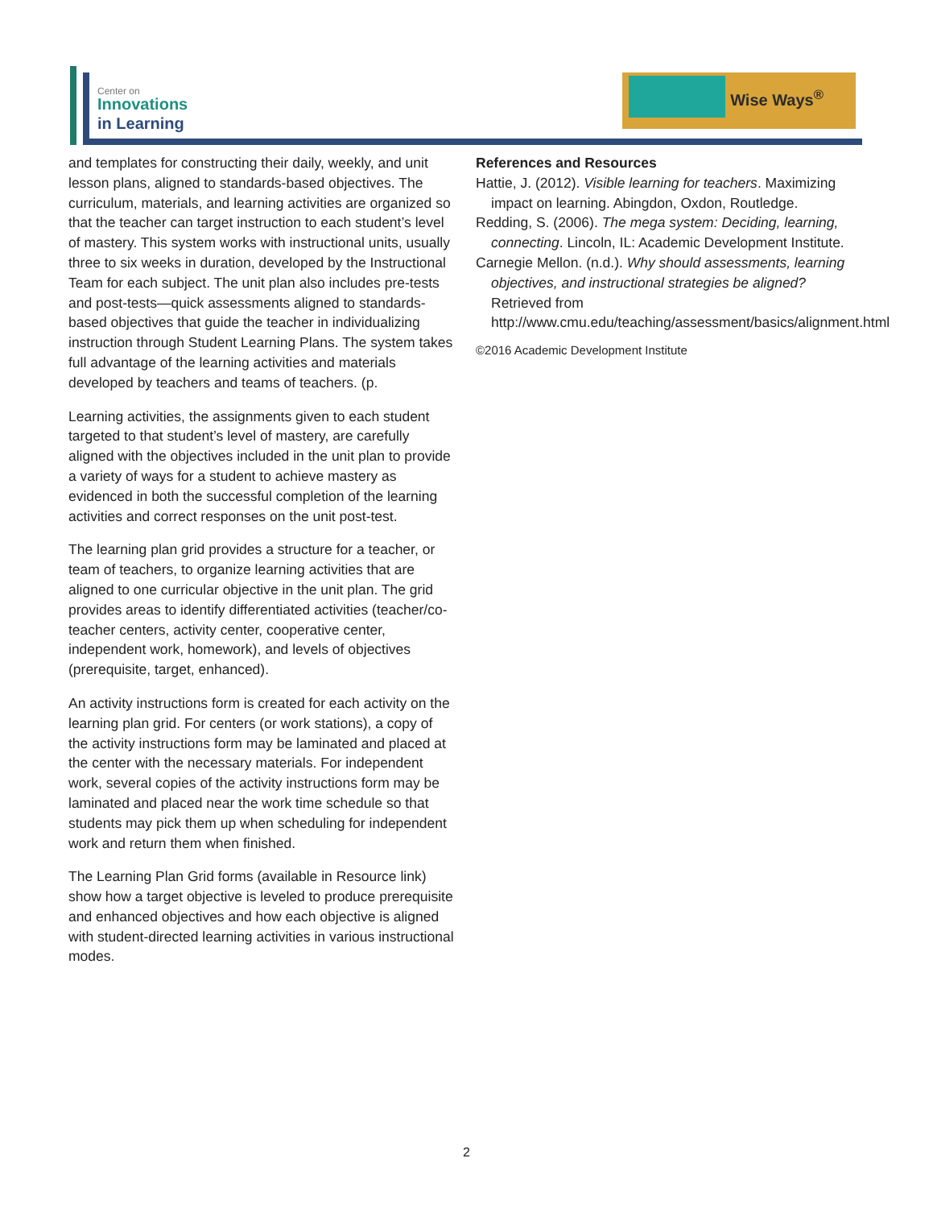Center on
Innovations
in Learning
Wise Ways<sup>®</sup>
and templates for constructing their daily, weekly, and unit lesson plans, aligned to standards-based objectives. The curriculum, materials, and learning activities are organized so that the teacher can target instruction to each student’s level of mastery. This system works with instructional units, usually three to six weeks in duration, developed by the Instructional Team for each subject. The unit plan also includes pre-tests and post-tests—quick assessments aligned to standards-based objectives that guide the teacher in individualizing instruction through Student Learning Plans. The system takes full advantage of the learning activities and materials developed by teachers and teams of teachers. (p.
Learning activities, the assignments given to each student targeted to that student’s level of mastery, are carefully aligned with the objectives included in the unit plan to provide a variety of ways for a student to achieve mastery as evidenced in both the successful completion of the learning activities and correct responses on the unit post-test.
The learning plan grid provides a structure for a teacher, or team of teachers, to organize learning activities that are aligned to one curricular objective in the unit plan. The grid provides areas to identify differentiated activities (teacher/co-teacher centers, activity center, cooperative center, independent work, homework), and levels of objectives (prerequisite, target, enhanced).
An activity instructions form is created for each activity on the learning plan grid. For centers (or work stations), a copy of the activity instructions form may be laminated and placed at the center with the necessary materials. For independent work, several copies of the activity instructions form may be laminated and placed near the work time schedule so that students may pick them up when scheduling for independent work and return them when finished.
The Learning Plan Grid forms (available in Resource link) show how a target objective is leveled to produce prerequisite and enhanced objectives and how each objective is aligned with student-directed learning activities in various instructional modes.
References and Resources
Hattie, J. (2012). Visible learning for teachers. Maximizing impact on learning. Abingdon, Oxdon, Routledge.
Redding, S. (2006). The mega system: Deciding, learning, connecting. Lincoln, IL: Academic Development Institute.
Carnegie Mellon. (n.d.). Why should assessments, learning objectives, and instructional strategies be aligned? Retrieved from http://www.cmu.edu/teaching/assessment/basics/alignment.html
©2016 Academic Development Institute
2